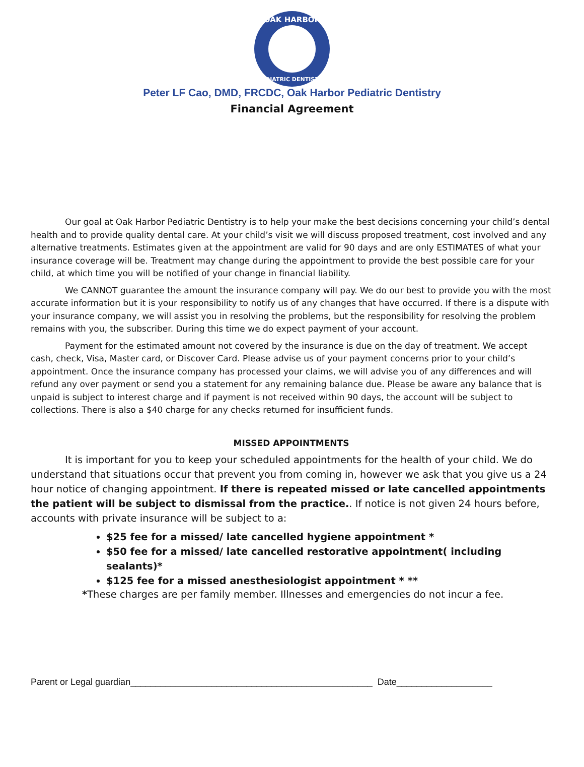OAK HARBOR
PEDIATRIC DENTISTRY
Peter LF Cao, DMD, FRCDC, Oak Harbor Pediatric Dentistry
Financial Agreement
Our goal at Oak Harbor Pediatric Dentistry is to help your make the best decisions concerning your child’s dental health and to provide quality dental care. At your child’s visit we will discuss proposed treatment, cost involved and any alternative treatments. Estimates given at the appointment are valid for 90 days and are only ESTIMATES of what your insurance coverage will be. Treatment may change during the appointment to provide the best possible care for your child, at which time you will be notified of your change in financial liability.
We CANNOT guarantee the amount the insurance company will pay. We do our best to provide you with the most accurate information but it is your responsibility to notify us of any changes that have occurred. If there is a dispute with your insurance company, we will assist you in resolving the problems, but the responsibility for resolving the problem remains with you, the subscriber. During this time we do expect payment of your account.
Payment for the estimated amount not covered by the insurance is due on the day of treatment. We accept cash, check, Visa, Master card, or Discover Card. Please advise us of your payment concerns prior to your child’s appointment. Once the insurance company has processed your claims, we will advise you of any differences and will refund any over payment or send you a statement for any remaining balance due. Please be aware any balance that is unpaid is subject to interest charge and if payment is not received within 90 days, the account will be subject to collections. There is also a $40 charge for any checks returned for insufficient funds.
MISSED APPOINTMENTS
It is important for you to keep your scheduled appointments for the health of your child. We do understand that situations occur that prevent you from coming in, however we ask that you give us a 24 hour notice of changing appointment. If there is repeated missed or late cancelled appointments the patient will be subject to dismissal from the practice.. If notice is not given 24 hours before, accounts with private insurance will be subject to a:
$25 fee for a missed/ late cancelled hygiene appointment *
$50 fee for a missed/ late cancelled restorative appointment( including sealants)*
$125 fee for a missed anesthesiologist appointment * **
*These charges are per family member. Illnesses and emergencies do not incur a fee.
Parent or Legal guardian________________________________________________ Date___________________